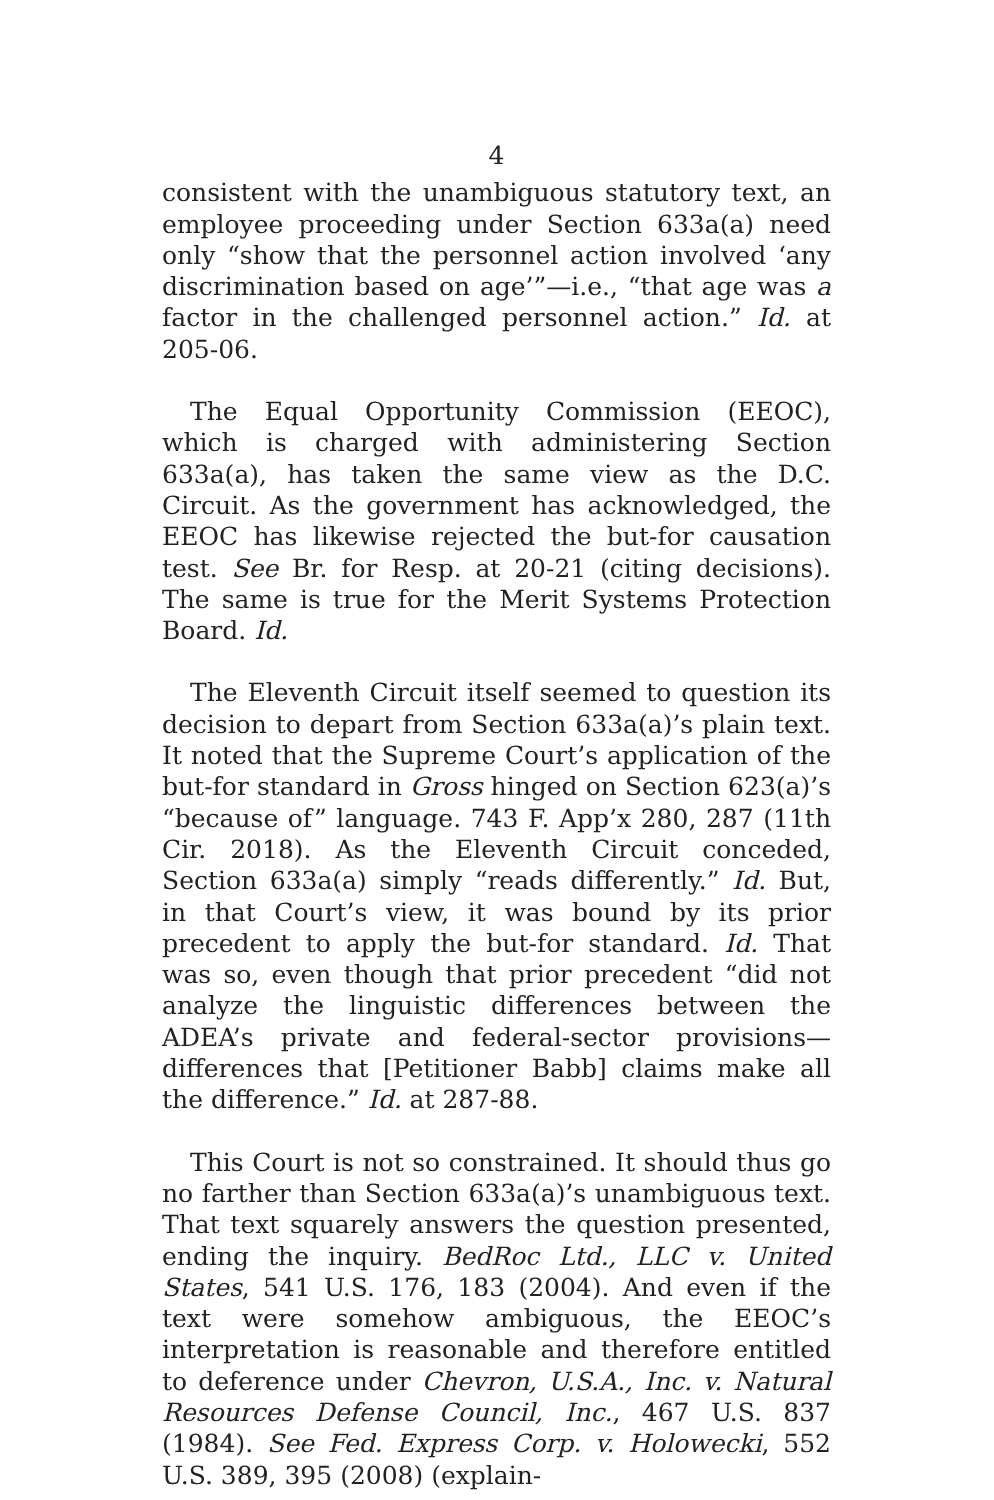4
consistent with the unambiguous statutory text, an employee proceeding under Section 633a(a) need only “show that the personnel action involved ‘any discrimination based on age’”—i.e., “that age was a factor in the challenged personnel action.” Id. at 205-06.
The Equal Opportunity Commission (EEOC), which is charged with administering Section 633a(a), has taken the same view as the D.C. Circuit. As the government has acknowledged, the EEOC has likewise rejected the but-for causation test. See Br. for Resp. at 20-21 (citing decisions). The same is true for the Merit Systems Protection Board. Id.
The Eleventh Circuit itself seemed to question its decision to depart from Section 633a(a)’s plain text. It noted that the Supreme Court’s application of the but-for standard in Gross hinged on Section 623(a)’s “because of” language. 743 F. App’x 280, 287 (11th Cir. 2018). As the Eleventh Circuit conceded, Section 633a(a) simply “reads differently.” Id. But, in that Court’s view, it was bound by its prior precedent to apply the but-for standard. Id. That was so, even though that prior precedent “did not analyze the linguistic differences between the ADEA’s private and federal-sector provisions—differences that [Petitioner Babb] claims make all the difference.” Id. at 287-88.
This Court is not so constrained. It should thus go no farther than Section 633a(a)’s unambiguous text. That text squarely answers the question presented, ending the inquiry. BedRoc Ltd., LLC v. United States, 541 U.S. 176, 183 (2004). And even if the text were somehow ambiguous, the EEOC’s interpretation is reasonable and therefore entitled to deference under Chevron, U.S.A., Inc. v. Natural Resources Defense Council, Inc., 467 U.S. 837 (1984). See Fed. Express Corp. v. Holowecki, 552 U.S. 389, 395 (2008) (explain-